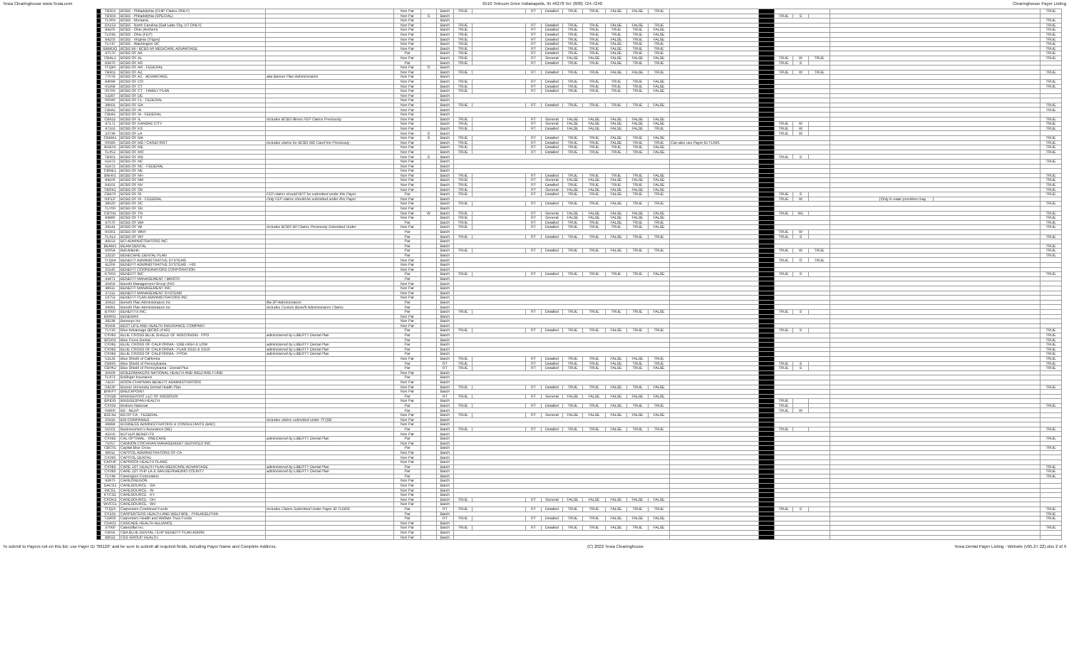Tesia Clearinghouse www.Tesia.com 6510 Telecom Drive Indianapolis, IN 46278 Tel: (800) 724-7240 Clearinghouse Payer Listing
| | TB503 | BCBS - Philadelphia (CHIP Claims ONLY) | | Non Par | | Batch | TRUE | | RT | Detailed | TRUE | TRUE | FALSE | FALSE | TRUE | | | | | | | | | TRUE |
| | TB504 | BCBS - Philadelphia (SPECIAL) | | Non Par | S | Batch | | | | | | | | | | | | TRUE | S | | | | | |
| | TLX06 | BCBS - Montana | | Non Par | | Batch | | | | | | | | | | | | | | | | | | TRUE |
| | SX153 | BCBS - North Carolina (Salt Lake City, UT ONLY) | | Non Par | | Batch | TRUE | | RT | Detailed | TRUE | TRUE | FALSE | FALSE | TRUE | | | | | | | | | TRUE |
| | 84105 | BCBS - Ohio (Anthem) | | Non Par | | Batch | TRUE | | RT | Detailed | TRUE | TRUE | TRUE | TRUE | FALSE | | | | | | | | | TRUE |
| | TLO91 | BCBS - Ohio (FEP) | | Non Par | | Batch | TRUE | | RT | Detailed | TRUE | TRUE | TRUE | TRUE | FALSE | | | | | | | | | TRUE |
| | 84103 | BCBS - Virginia (Trigon) | | Non Par | | Batch | TRUE | | RT | Detailed | TRUE | TRUE | FALSE | TRUE | FALSE | | | | | | | | | TRUE |
| | TLY47 | BCBS - Washington DC | | Non Par | | Batch | TRUE | | RT | Detailed | TRUE | TRUE | FALSE | TRUE | TRUE | | | | | | | | | TRUE |
| | BBMDQ | BCBS MI / BCBS MI MEDICARE ADVANTAGE | | Non Par | | Batch | TRUE | | RT | Detailed | TRUE | TRUE | FALSE | TRUE | TRUE | | | | | | | | | TRUE |
| | 47570 | BCBS OF AK | | Par | | Batch | TRUE | | RT | Detailed | TRUE | TRUE | FALSE | TRUE | TRUE | | | | | | | | | TRUE |
| | CBAL1 | BCBS OF AL | | Non Par | | Batch | TRUE | | RT | General | FALSE | FALSE | FALSE | FALSE | FALSE | | | TRUE | W | TRUE | | | | TRUE |
| | 83470 | BCBS OF AR | | Par | | Batch | TRUE | | RT | Detailed | TRUE | TRUE | FALSE | TRUE | TRUE | | | TRUE | S | | | | | |
| | TFQ45 | BCBS OF AR - FEDERAL | | Non Par | O | Batch | | | | | | | | | | | | | | | | | | |
| | TB601 | BCBS OF AZ | | Non Par | | Batch | TRUE | | RT | Detailed | TRUE | TRUE | FALSE | FALSE | TRUE | | | TRUE | W | TRUE | | | | TRUE |
| | 77078 | BCBS OF AZ - ADVANTAGE | aka Banner Plan Administration | Non Par | | Batch | | | | | | | | | | | | | | | | | | |
| | 84099 | BCBS OF CO | | Non Par | | Batch | TRUE | | RT | Detailed | TRUE | TRUE | TRUE | TRUE | FALSE | | | | | | | | | TRUE |
| | 65358 | BCBS OF CT | | Non Par | | Batch | TRUE | | RT | Detailed | TRUE | TRUE | TRUE | TRUE | FALSE | | | | | | | | | TRUE |
| | 00700 | BCBS OF CT - FAMILY PLAN | | Non Par | | Batch | TRUE | | RT | Detailed | TRUE | TRUE | TRUE | TRUE | FALSE | | | | | | | | | |
| | 53287 | BCBS OF DE | | Non Par | | Batch | | | | | | | | | | | | | | | | | | |
| | 00590 | BCBS OF FL - FEDERAL | | Non Par | | Batch | | | | | | | | | | | | | | | | | | |
| | 38601 | BCBS OF GA | | Non Par | | Batch | TRUE | | RT | Detailed | TRUE | TRUE | TRUE | TRUE | FALSE | | | | | | | | | TRUE |
| | CBIA2 | BCBS OF IA | | Non Par | | Batch | | | | | | | | | | | | | | | | | | TRUE |
| | CBIA1 | BCBS OF IA - FEDERAL | | Non Par | | Batch | | | | | | | | | | | | | | | | | | |
| | CB621 | BCBS OF IL | Includes BCBS Illinois FEP Claims Previously | Non Par | | Batch | TRUE | | RT | General | FALSE | FALSE | FALSE | FALSE | FALSE | | | | | | | | | TRUE |
| | 47171 | BCBS OF KANSAS CITY | | Non Par | | Batch | TRUE | | RT | General | FALSE | FALSE | FALSE | FALSE | FALSE | | | TRUE | W | | | | | TRUE |
| | 47163 | BCBS OF KS | | Non Par | | Batch | TRUE | | RT | Detailed | FALSE | FALSE | FALSE | FALSE | TRUE | | | TRUE | W | | | | | TRUE |
| | 23739 | BCBS OF LA | | Non Par | S | Batch | | | | | | | | | | | | TRUE | W | | | | | |
| | CBMA1 | BCBS OF MA | | Non Par | S | Batch | TRUE | | RT | Detailed | TRUE | TRUE | FALSE | TRUE | FALSE | | | | | | | | | TRUE |
| | 00580 | BCBS OF MD / CAREFIRST | Includes claims for BCBS MD CareFirst Previously | Non Par | | Batch | TRUE | | RT | Detailed | TRUE | TRUE | FALSE | TRUE | TRUE | Can also use Payer ID TLX85 | | | | | | | | TRUE |
| | BHE01 | BCBS OF ME | | Non Par | | Batch | TRUE | | RT | Detailed | TRUE | TRUE | TRUE | TRUE | FALSE | | | | | | | | | TRUE |
| | TLX52 | BCBS OF MO | | Non Par | | Batch | TRUE | | RT | Detailed | TRUE | TRUE | TRUE | TRUE | FALSE | | | | | | | | | TRUE |
| | TB501 | BCBS OF MS | | Non Par | S | Batch | | | | | | | | | | | | TRUE | S | | | | | |
| | 61473 | BCBS OF NC | | Non Par | | Batch | | | | | | | | | | | | | | | | | | TRUE |
| | 61472 | BCBS OF NC - FEDERAL | | Non Par | | Batch | | | | | | | | | | | | | | | | | | |
| | CBNE1 | BCBS OF NE | | Non Par | | Batch | | | | | | | | | | | | | | | | | | |
| | BNH01 | BCBS OF NH | | Non Par | | Batch | TRUE | | RT | Detailed | TRUE | TRUE | TRUE | TRUE | FALSE | | | | | | | | | TRUE |
| | 84100 | BCBS OF NM | | Non Par | | Batch | TRUE | | RT | General | FALSE | FALSE | FALSE | FALSE | FALSE | | | | | | | | | TRUE |
| | 84101 | BCBS OF NV | | Non Par | | Batch | TRUE | | RT | Detailed | TRUE | TRUE | TRUE | TRUE | FALSE | | | | | | | | | TRUE |
| | TBOK1 | BCBS OF OK | | Non Par | | Batch | TRUE | | RT | General | FALSE | FALSE | FALSE | FALSE | FALSE | | | | | | | | | TRUE |
| | CB870 | BCBS OF RI | FEP claims should NOT be submitted under this Payer | Par | | Batch | TRUE | | RT | Detailed | TRUE | TRUE | FALSE | TRUE | TRUE | | | TRUE | S | | | | | TRUE |
| | RIFEP | BCBS OF RI - FEDERAL | Only FEP claims should be submitted under this Payer | Non Par | | Batch | | | | | | | | | | | | TRUE | W | | | Only in-state providers may | | |
| | 38520 | BCBS OF SC | | Non Par | | Batch | TRUE | | RT | Detailed | TRUE | TRUE | FALSE | TRUE | TRUE | | | | | | | | | TRUE |
| | TLY09 | BCBS OF SD | | Non Par | | Batch | | | | | | | | | | | | | | | | | | |
| | CBTN1 | BCBS OF TN | | Non Par | W | Batch | TRUE | | RT | General | FALSE | FALSE | FALSE | FALSE | FALSE | | | TRUE | WL | | | | | TRUE |
| | 84980 | BCBS OF TX | | Non Par | | Batch | TRUE | | RT | General | FALSE | FALSE | FALSE | FALSE | FALSE | | | | | | | | | TRUE |
| | 47570 | BCBS OF WA | | Par | | Batch | TRUE | | RT | Detailed | TRUE | TRUE | FALSE | TRUE | TRUE | | | | | | | | | TRUE |
| | 39141 | BCBS OF WI | Includes BCBS WI Claims Previously Submitted Under | Non Par | | Batch | TRUE | | RT | Detailed | TRUE | TRUE | TRUE | TRUE | FALSE | | | | | | | | | TRUE |
| | 00301 | BCBS OF WNY | | Par | | Batch | | | | | | | | | | | | TRUE | W | | | | | |
| | TLX12 | BCBS OF WY | | Par | | Batch | TRUE | | RT | Detailed | TRUE | TRUE | FALSE | TRUE | TRUE | | | TRUE | S | | | | | TRUE |
| | 49153 | BCI ADMINISTRATORS INC. | | Par | | Batch | | | | | | | | | | | | | | | | | | |
| | BEAM1 | BEAM DENTAL | | Par | | Batch | | | | | | | | | | | | | | | | | | TRUE |
| | 60054 | Bell Atlantic | | Par | | Batch | TRUE | | RT | Detailed | TRUE | TRUE | FALSE | TRUE | TRUE | | | TRUE | W | TRUE | | | | TRUE |
| | 23210 | BENECARE DENTAL PLAN | | Par | | Batch | | | | | | | | | | | | | | | | | | TRUE |
| | TFQ64 | BENEFIT ADMINISTRATIVE SYSTEMS | | Non Par | | Batch | | | | | | | | | | | | TRUE | O | TRUE | | | | |
| | 41206 | BENEFIT ADMINISTRATIVE SYSTEMS - HIS | | Non Par | | Batch | | | | | | | | | | | | | | | | | | |
| | 25145 | BENEFIT COORDINATORS CORPORATION | | Non Par | | Batch | | | | | | | | | | | | | | | | | | |
| | K7003 | BENEFIT INC. | | Par | | Batch | TRUE | | RT | Detailed | TRUE | TRUE | TRUE | TRUE | FALSE | | | TRUE | S | | | | | TRUE |
| | 43471 | BENEFIT MANAGEMENT / BMI/CO | | Par | | Batch | | | | | | | | | | | | | | | | | | |
| | 36459 | Benefit Management Group (NV) | | Non Par | | Batch | | | | | | | | | | | | | | | | | | |
| | 48611 | BENEFIT MANAGEMENT INC. | | Non Par | | Batch | | | | | | | | | | | | | | | | | | |
| | 37212 | BENEFIT MANAGEMENT SYSTEMS | | Non Par | | Batch | | | | | | | | | | | | | | | | | | |
| | 19753 | BENEFIT PLAN ADMINISTRATORS INC | | Non Par | | Batch | | | | | | | | | | | | | | | | | | |
| | 20413 | Benefit Plan Administrators Inc | fka 3P Administrators | Par | | Batch | | | | | | | | | | | | | | | | | | |
| | 39081 | Benefit Plan Administrators Inc | Includes Custom Benefit Administrators Claims | Par | | Batch | | | | | | | | | | | | | | | | | | |
| | B7000 | BENEFITS INC. | | Par | | Batch | TRUE | | RT | Detailed | TRUE | TRUE | TRUE | TRUE | FALSE | | | TRUE | S | | | | | |
| | BMX01 | BENEMAX | | Non Par | | Batch | | | | | | | | | | | | | | | | | | |
| | 38238 | Benesys Inc | | Non Par | | Batch | | | | | | | | | | | | | | | | | | |
| | 95604 | BEST LIFE AND HEALTH INSURANCE COMPANY | | Non Par | | Batch | | | | | | | | | | | | | | | | | | |
| | TLY26 | Blue Advantage (BCBS of AR) | | Par | | Batch | TRUE | | RT | Detailed | TRUE | TRUE | FALSE | TRUE | TRUE | | | TRUE | S | | | | | TRUE |
| | CX083 | BLUE CROSS BLUE SHIELD OF WISCONSIN - PPO | administered by LIBERTY Dental Plan | Par | | Batch | | | | | | | | | | | | | | | | | | TRUE |
| | BCD01 | Blue Cross Dental | | Par | | Batch | | | | | | | | | | | | | | | | | | TRUE |
| | CX081 | BLUE CROSS OF CALIFORNIA - DSB HIGH & LOW | administered by LIBERTY Dental Plan | Par | | Batch | | | | | | | | | | | | | | | | | | TRUE |
| | CX083 | BLUE CROSS OF CALIFORNIA - PLAN SS10 & SS20 | administered by LIBERTY Dental Plan | Par | | Batch | | | | | | | | | | | | | | | | | | TRUE |
| | CX083 | BLUE CROSS OF CALIFORNIA - PPOA | administered by LIBERTY Dental Plan | Par | | Batch | | | | | | | | | | | | | | | | | | TRUE |
| | 52133 | Blue Shield of California | | Non Par | | Batch | TRUE | | RT | Detailed | TRUE | TRUE | FALSE | FALSE | TRUE | | | | | | | | | TRUE |
| | CB865 | Blue Shield of Pennsylvania | | Par | | RT | TRUE | | RT | Detailed | TRUE | TRUE | FALSE | TRUE | TRUE | | | TRUE | S | | | | | TRUE |
| | CBPA2 | Blue Shield of Pennsylvania - Dental Plus | | Par | | RT | TRUE | | RT | Detailed | TRUE | TRUE | FALSE | TRUE | FALSE | | | TRUE | S | | | | | TRUE |
| | 36609 | BOILERMAKERS NATIONAL HEALTH AND WELFARE FUND | | Non Par | | Batch | | | | | | | | | | | | | | | | | | |
| | TLX71 | Bollinger Insurance | | Par | | Batch | | | | | | | | | | | | | | | | | | |
| | 74237 | BOON-CHAPMAN BENEFIT ADMINISTRATORS | | Non Par | | Batch | | | | | | | | | | | | | | | | | | |
| | 04230 | Boston University Dental Health Plan | | Non Par | | Batch | TRUE | | RT | Detailed | TRUE | TRUE | FALSE | TRUE | FALSE | | | | | | | | | TRUE |
| | BRKPT | BRECKPOINT | | Non Par | | Batch | | | | | | | | | | | | | | | | | | |
| | CX028 | BRIDGEPORT LLC OF MISSOURI | | Par | | RT | TRUE | | RT | General | FALSE | FALSE | FALSE | FALSE | FALSE | | | | | | | | | |
| | BRIDG | BRIDGESPAN HEALTH | | Non Par | | Batch | | | | | | | | | | | | TRUE | | | | | | |
| | CX033 | Brokers National | | Par | | Batch | TRUE | | RT | Detailed | TRUE | TRUE | FALSE | TRUE | TRUE | | | TRUE | | | | | | TRUE |
| | 06800 | BS - NEHP | | Par | | Batch | | | | | | | | | | | | TRUE | W | | | | | |
| | BSCA2 | BS OF CA - FEDERAL | | Non Par | | Batch | TRUE | | RT | General | FALSE | FALSE | FALSE | FALSE | FALSE | | | | | | | | | |
| | 25916 | BSI COMPANIES | Includes claims submitted under TFQ92 | Non Par | | Batch | | | | | | | | | | | | | | | | | | |
| | 49984 | BUSINESS ADMINISTRATORS & CONSULTANTS (BAC) | | Non Par | | Batch | | | | | | | | | | | | | | | | | | |
| | 61501 | Businessmen's Assurance (NE) | | Par | | Batch | TRUE | | RT | Detailed | TRUE | TRUE | FALSE | TRUE | TRUE | | | TRUE | | | | | | TRUE |
| | 42150 | BUTLER BENEFITS | | Non Par | | Batch | | | | | | | | | | | | | | | | | | |
| | CX083 | CAL OPTIMAL - ONECARE | administered by LIBERTY Dental Plan | Par | | Batch | | | | | | | | | | | | | | | | | | TRUE |
| | 71057 | CANNON COCHRAN MANAGEMENT SERVICES INC. | | Non Par | | Batch | | | | | | | | | | | | | | | | | | |
| | CBC01 | Capital Blue Cross | | Par | | Batch | | | | | | | | | | | | | | | | | | TRUE |
| | 68011 | CAPITOL ADMINISTRATORS OF CA | | Non Par | | Batch | | | | | | | | | | | | | | | | | | |
| | CX095 | CAPITOL DENTAL | | Non Par | | Batch | | | | | | | | | | | | | | | | | | |
| | CAPHP | CAPROCK HEALTH PLANS | | Non Par | | Batch | | | | | | | | | | | | | | | | | | |
| | CX083 | CARE 1ST HEALTH PLAN MEDICARE ADVANTAGE | administered by LIBERTY Dental Plan | Par | | Batch | | | | | | | | | | | | | | | | | | TRUE |
| | CX083 | CARE 1ST PHP LA & SAN BERNADINO COUNTY | administered by LIBERTY Dental Plan | Par | | Batch | | | | | | | | | | | | | | | | | | TRUE |
| | TLY44 | Careington Corporation | | Par | | Batch | | | | | | | | | | | | | | | | | | TRUE |
| | 93975 | CAREOREGON | | Non Par | | Batch | | | | | | | | | | | | | | | | | | |
| | GACS1 | CARESOURCE - GA | | Non Par | | Batch | | | | | | | | | | | | | | | | | | |
| | INCS1 | CARESOURCE - IN | | Non Par | | Batch | | | | | | | | | | | | | | | | | | |
| | KYCS1 | CARESOURCE - KY | | Non Par | | Batch | | | | | | | | | | | | | | | | | | |
| | CXOH2 | CARESOURCE - OH | | Non Par | | Batch | TRUE | | RT | General | FALSE | FALSE | FALSE | FALSE | FALSE | | | | | | | | | |
| | WVCS1 | CARESOURCE - WV | | Non Par | | Batch | | | | | | | | | | | | | | | | | | |
| | TFQ25 | Carpenters Combined Funds | Includes Claims Submitted Under Payer ID TLW26 | Par | | RT | TRUE | | RT | Detailed | TRUE | TRUE | FALSE | TRUE | TRUE | | | TRUE | S | | | | | TRUE |
| | CX101 | CARPENTERS HEALTH AND WELFARE - PHILADELPHIA | | Par | | Batch | | | | | | | | | | | | | | | | | | TRUE |
| | TLW06 | Carpenters Health and Welfare Trust Funds | | Par | | RT | TRUE | | RT | Detailed | TRUE | TRUE | FALSE | FALSE | FALSE | | | | | | | | | TRUE |
| | CHA01 | CASCADE HEALTH ALLIANCE | | Non Par | | Batch | | | | | | | | | | | | | | | | | | |
| | 37060 | Caterpillar Inc. | | Non Par | | Batch | TRUE | | RT | Detailed | TRUE | TRUE | FALSE | TRUE | FALSE | | | | | | | | | TRUE |
| | 03656 | CBA BLUE DENTAL / EHP BENEFIT PLAN ADMIN | | Non Par | | Batch | | | | | | | | | | | | | | | | | | |
| | 88022 | CDS GROUP HEALTH | | Non Par | | Batch | | | | | | | | | | | | | | | | | | |
To submit to Payors not on this list, use Payer ID "06126" and be sure to submit all required fields, including Payor Name and Complete Address. (C) 2022 Tesia Clearinghouse Tesia Dental Payer Listing - Website (v05.27.22).xlsx 2 of 9